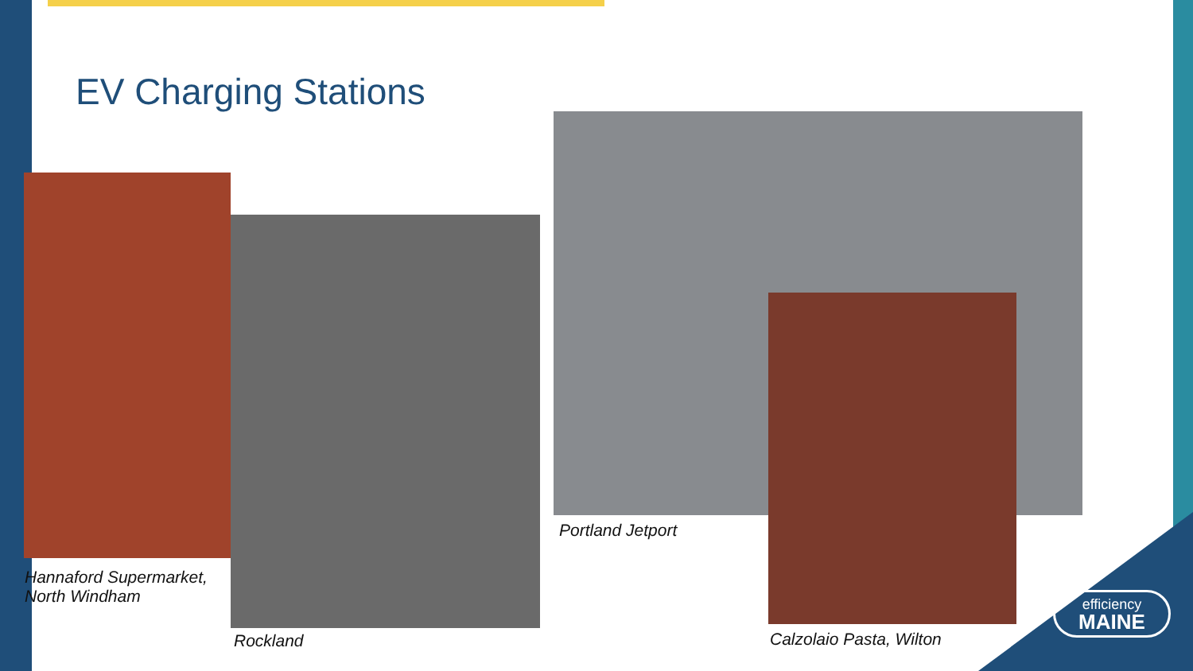EV Charging Stations
Hannaford Supermarket,
North Windham
Rockland
Portland Jetport
Calzolaio Pasta, Wilton
efficiency
MAINE